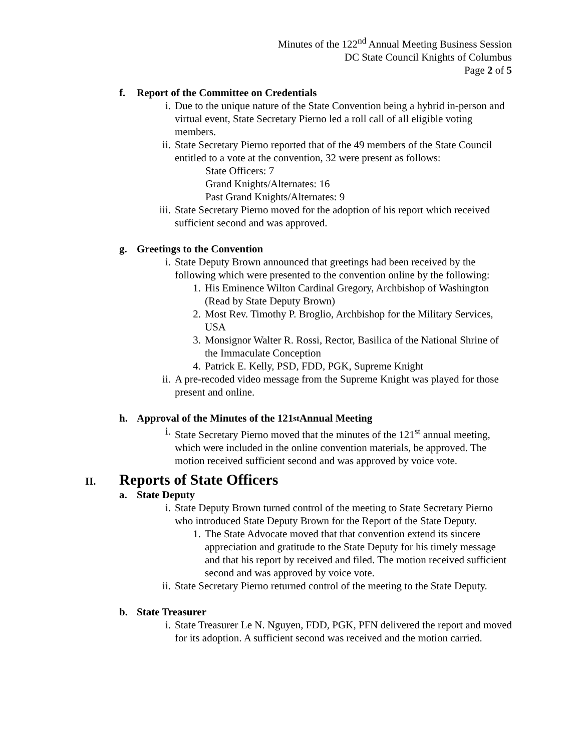Minutes of the 122<sup>nd</sup> Annual Meeting Business Session
DC State Council Knights of Columbus
Page 2 of 5
f. Report of the Committee on Credentials
i. Due to the unique nature of the State Convention being a hybrid in-person and virtual event, State Secretary Pierno led a roll call of all eligible voting members.
ii. State Secretary Pierno reported that of the 49 members of the State Council entitled to a vote at the convention, 32 were present as follows:
State Officers: 7
Grand Knights/Alternates: 16
Past Grand Knights/Alternates: 9
iii.
State Secretary Pierno moved for the adoption of his report which received sufficient second and was approved.
g. Greetings to the Convention
i. State Deputy Brown announced that greetings had been received by the following which were presented to the convention online by the following:
1. His Eminence Wilton Cardinal Gregory, Archbishop of Washington (Read by State Deputy Brown)
2. Most Rev. Timothy P. Broglio, Archbishop for the Military Services, USA
3. Monsignor Walter R. Rossi, Rector, Basilica of the National Shrine of the Immaculate Conception
4. Patrick E. Kelly, PSD, FDD, PGK, Supreme Knight
ii. A pre-recoded video message from the Supreme Knight was played for those present and online.
h. Approval of the Minutes of the 121<sup>st</sup> Annual Meeting
i. State Secretary Pierno moved that the minutes of the 121<sup>st</sup> annual meeting, which were included in the online convention materials, be approved. The motion received sufficient second and was approved by voice vote.
II. Reports of State Officers
a. State Deputy
i. State Deputy Brown turned control of the meeting to State Secretary Pierno who introduced State Deputy Brown for the Report of the State Deputy.
1. The State Advocate moved that that convention extend its sincere appreciation and gratitude to the State Deputy for his timely message and that his report by received and filed. The motion received sufficient second and was approved by voice vote.
ii. State Secretary Pierno returned control of the meeting to the State Deputy.
b. State Treasurer
i. State Treasurer Le N. Nguyen, FDD, PGK, PFN delivered the report and moved for its adoption. A sufficient second was received and the motion carried.